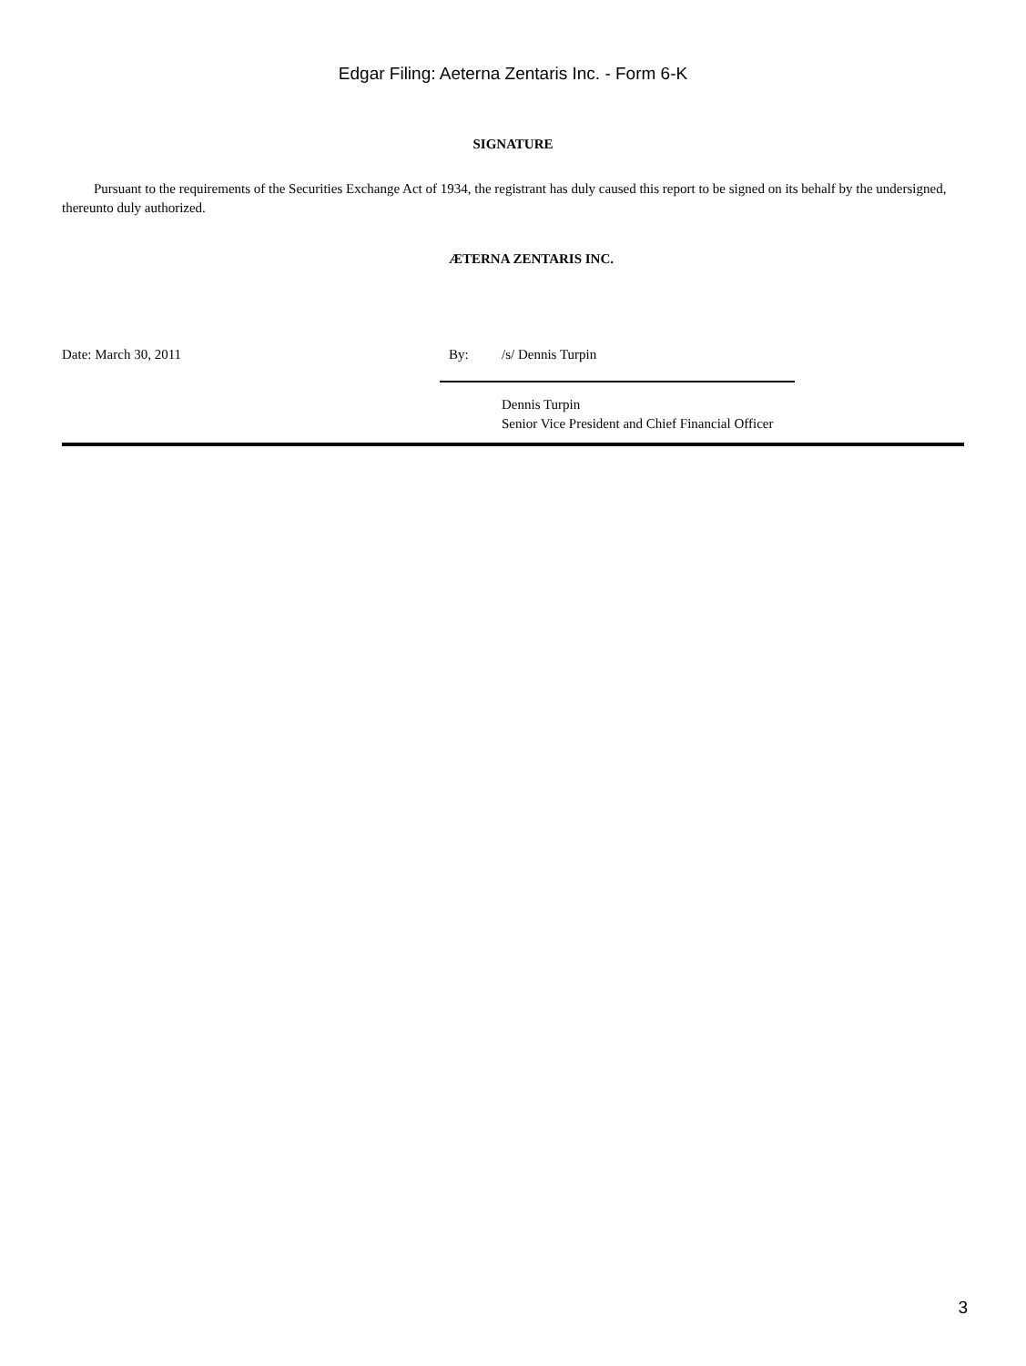Edgar Filing: Aeterna Zentaris Inc. - Form 6-K
SIGNATURE
Pursuant to the requirements of the Securities Exchange Act of 1934, the registrant has duly caused this report to be signed on its behalf by the undersigned, thereunto duly authorized.
ÆTERNA ZENTARIS INC.
Date: March 30, 2011 By: /s/ Dennis Turpin
Dennis Turpin
Senior Vice President and Chief Financial Officer
3